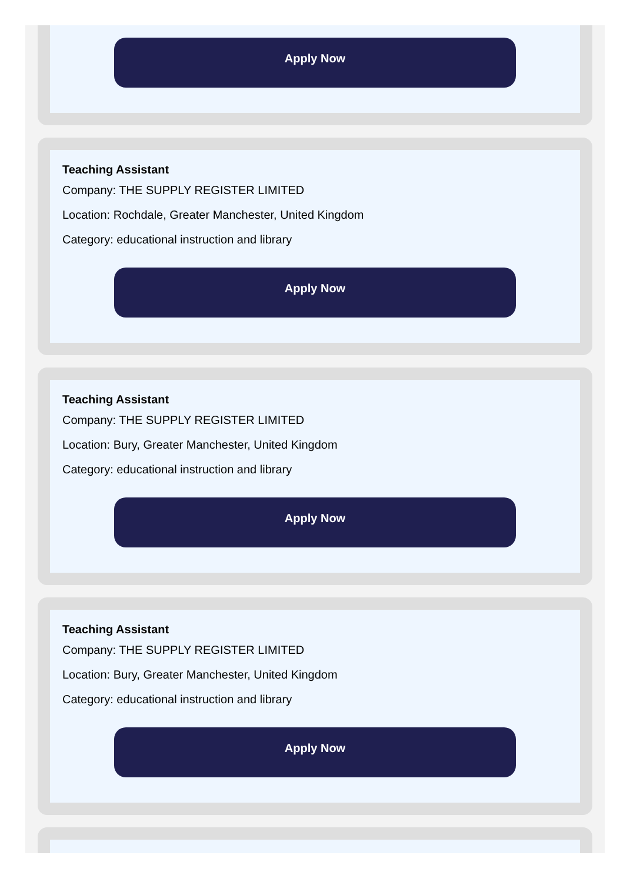Apply Now
Teaching Assistant
Company: THE SUPPLY REGISTER LIMITED
Location: Rochdale, Greater Manchester, United Kingdom
Category: educational instruction and library
Apply Now
Teaching Assistant
Company: THE SUPPLY REGISTER LIMITED
Location: Bury, Greater Manchester, United Kingdom
Category: educational instruction and library
Apply Now
Teaching Assistant
Company: THE SUPPLY REGISTER LIMITED
Location: Bury, Greater Manchester, United Kingdom
Category: educational instruction and library
Apply Now